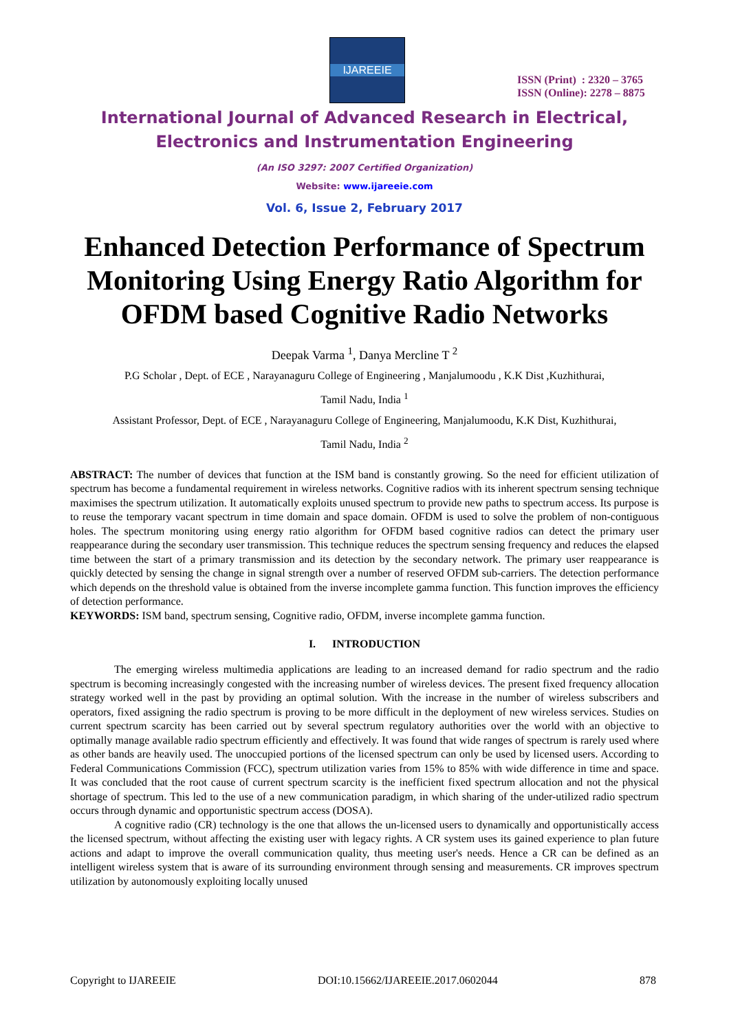IJAREEIE
ISSN (Print) : 2320 – 3765
ISSN (Online): 2278 – 8875
International Journal of Advanced Research in Electrical,
Electronics and Instrumentation Engineering
(An ISO 3297: 2007 Certified Organization)
Website: www.ijareeie.com
Vol. 6, Issue 2, February 2017
Enhanced Detection Performance of Spectrum Monitoring Using Energy Ratio Algorithm for OFDM based Cognitive Radio Networks
Deepak Varma <sup>1</sup>, Danya Mercline T <sup>2</sup>
P.G Scholar , Dept. of ECE , Narayanaguru College of Engineering , Manjalumoodu , K.K Dist ,Kuzhithurai,
Tamil Nadu, India <sup>1</sup>
Assistant Professor, Dept. of ECE , Narayanaguru College of Engineering, Manjalumoodu, K.K Dist, Kuzhithurai,
Tamil Nadu, India <sup>2</sup>
ABSTRACT: The number of devices that function at the ISM band is constantly growing. So the need for efficient utilization of spectrum has become a fundamental requirement in wireless networks. Cognitive radios with its inherent spectrum sensing technique maximises the spectrum utilization. It automatically exploits unused spectrum to provide new paths to spectrum access. Its purpose is to reuse the temporary vacant spectrum in time domain and space domain. OFDM is used to solve the problem of non-contiguous holes. The spectrum monitoring using energy ratio algorithm for OFDM based cognitive radios can detect the primary user reappearance during the secondary user transmission. This technique reduces the spectrum sensing frequency and reduces the elapsed time between the start of a primary transmission and its detection by the secondary network. The primary user reappearance is quickly detected by sensing the change in signal strength over a number of reserved OFDM sub-carriers. The detection performance which depends on the threshold value is obtained from the inverse incomplete gamma function. This function improves the efficiency of detection performance.
KEYWORDS: ISM band, spectrum sensing, Cognitive radio, OFDM, inverse incomplete gamma function.
I. INTRODUCTION
The emerging wireless multimedia applications are leading to an increased demand for radio spectrum and the radio spectrum is becoming increasingly congested with the increasing number of wireless devices. The present fixed frequency allocation strategy worked well in the past by providing an optimal solution. With the increase in the number of wireless subscribers and operators, fixed assigning the radio spectrum is proving to be more difficult in the deployment of new wireless services. Studies on current spectrum scarcity has been carried out by several spectrum regulatory authorities over the world with an objective to optimally manage available radio spectrum efficiently and effectively. It was found that wide ranges of spectrum is rarely used where as other bands are heavily used. The unoccupied portions of the licensed spectrum can only be used by licensed users. According to Federal Communications Commission (FCC), spectrum utilization varies from 15% to 85% with wide difference in time and space. It was concluded that the root cause of current spectrum scarcity is the inefficient fixed spectrum allocation and not the physical shortage of spectrum. This led to the use of a new communication paradigm, in which sharing of the under-utilized radio spectrum occurs through dynamic and opportunistic spectrum access (DOSA).
A cognitive radio (CR) technology is the one that allows the un-licensed users to dynamically and opportunistically access the licensed spectrum, without affecting the existing user with legacy rights. A CR system uses its gained experience to plan future actions and adapt to improve the overall communication quality, thus meeting user's needs. Hence a CR can be defined as an intelligent wireless system that is aware of its surrounding environment through sensing and measurements. CR improves spectrum utilization by autonomously exploiting locally unused
Copyright to IJAREEIE DOI:10.15662/IJAREEIE.2017.0602044 878